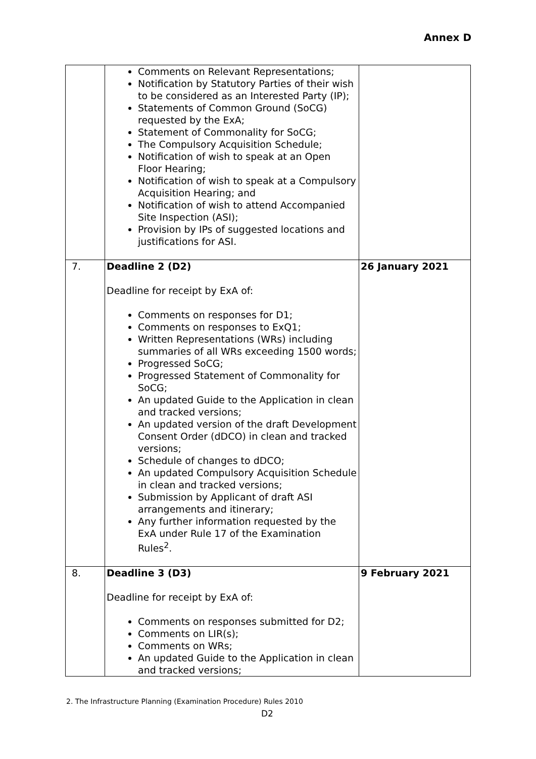Annex D
| | Comments on Relevant Representations; Notification by Statutory Parties of their wish to be considered as an Interested Party (IP); Statements of Common Ground (SoCG) requested by the ExA; Statement of Commonality for SoCG; The Compulsory Acquisition Schedule; Notification of wish to speak at an Open Floor Hearing; Notification of wish to speak at a Compulsory Acquisition Hearing; and Notification of wish to attend Accompanied Site Inspection (ASI); Provision by IPs of suggested locations and justifications for ASI. | |
| 7. | Deadline 2 (D2) Deadline for receipt by ExA of: Comments on responses for D1; Comments on responses to ExQ1; Written Representations (WRs) including summaries of all WRs exceeding 1500 words; Progressed SoCG; Progressed Statement of Commonality for SoCG; An updated Guide to the Application in clean and tracked versions; An updated version of the draft Development Consent Order (dDCO) in clean and tracked versions; Schedule of changes to dDCO; An updated Compulsory Acquisition Schedule in clean and tracked versions; Submission by Applicant of draft ASI arrangements and itinerary; Any further information requested by the ExA under Rule 17 of the Examination Rules<sup>2</sup>. | 26 January 2021 |
| 8. | Deadline 3 (D3) Deadline for receipt by ExA of: Comments on responses submitted for D2; Comments on LIR(s); Comments on WRs; An updated Guide to the Application in clean and tracked versions; | 9 February 2021 |
2. The Infrastructure Planning (Examination Procedure) Rules 2010
D2